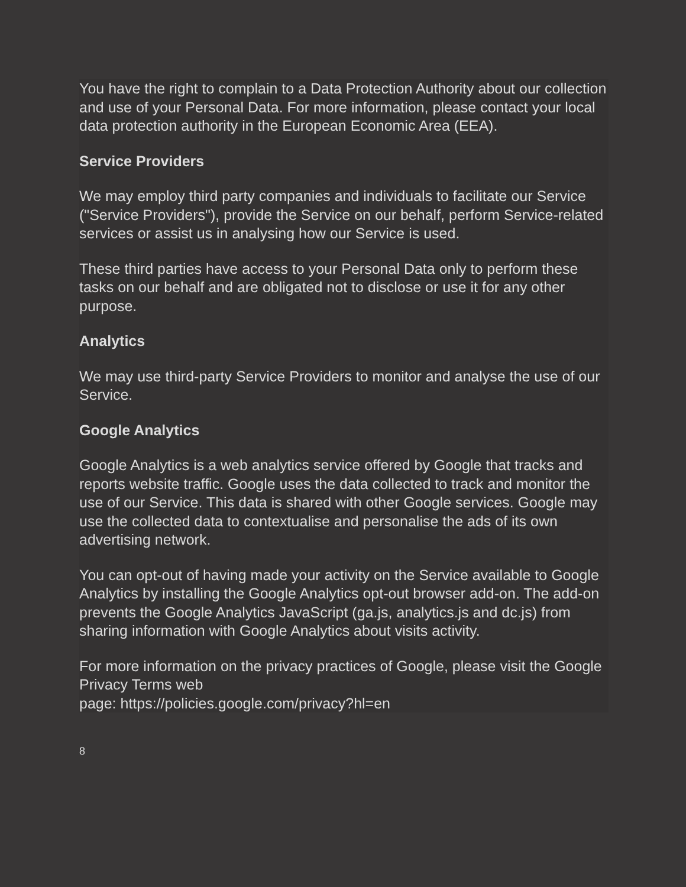You have the right to complain to a Data Protection Authority about our collection and use of your Personal Data. For more information, please contact your local data protection authority in the European Economic Area (EEA).
Service Providers
We may employ third party companies and individuals to facilitate our Service ("Service Providers"), provide the Service on our behalf, perform Service-related services or assist us in analysing how our Service is used.
These third parties have access to your Personal Data only to perform these tasks on our behalf and are obligated not to disclose or use it for any other purpose.
Analytics
We may use third-party Service Providers to monitor and analyse the use of our Service.
Google Analytics
Google Analytics is a web analytics service offered by Google that tracks and reports website traffic. Google uses the data collected to track and monitor the use of our Service. This data is shared with other Google services. Google may use the collected data to contextualise and personalise the ads of its own advertising network.
You can opt-out of having made your activity on the Service available to Google Analytics by installing the Google Analytics opt-out browser add-on. The add-on prevents the Google Analytics JavaScript (ga.js, analytics.js and dc.js) from sharing information with Google Analytics about visits activity.
For more information on the privacy practices of Google, please visit the Google Privacy Terms web
page: https://policies.google.com/privacy?hl=en
8